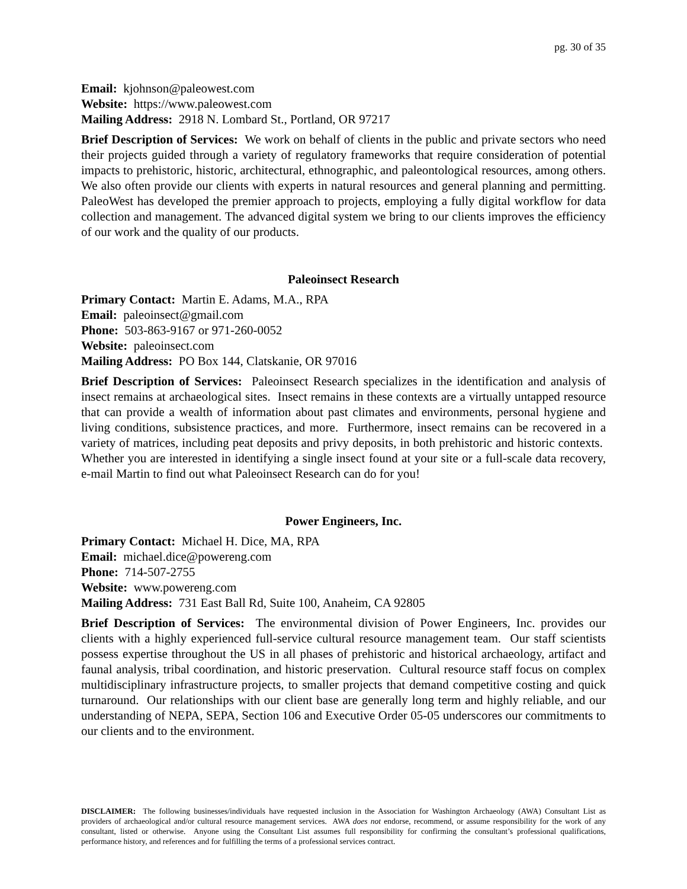pg. 30 of 35
Email: kjohnson@paleowest.com
Website: https://www.paleowest.com
Mailing Address: 2918 N. Lombard St., Portland, OR 97217
Brief Description of Services: We work on behalf of clients in the public and private sectors who need their projects guided through a variety of regulatory frameworks that require consideration of potential impacts to prehistoric, historic, architectural, ethnographic, and paleontological resources, among others. We also often provide our clients with experts in natural resources and general planning and permitting. PaleoWest has developed the premier approach to projects, employing a fully digital workflow for data collection and management. The advanced digital system we bring to our clients improves the efficiency of our work and the quality of our products.
Paleoinsect Research
Primary Contact: Martin E. Adams, M.A., RPA
Email: paleoinsect@gmail.com
Phone: 503-863-9167 or 971-260-0052
Website: paleoinsect.com
Mailing Address: PO Box 144, Clatskanie, OR 97016
Brief Description of Services: Paleoinsect Research specializes in the identification and analysis of insect remains at archaeological sites. Insect remains in these contexts are a virtually untapped resource that can provide a wealth of information about past climates and environments, personal hygiene and living conditions, subsistence practices, and more. Furthermore, insect remains can be recovered in a variety of matrices, including peat deposits and privy deposits, in both prehistoric and historic contexts. Whether you are interested in identifying a single insect found at your site or a full-scale data recovery, e-mail Martin to find out what Paleoinsect Research can do for you!
Power Engineers, Inc.
Primary Contact: Michael H. Dice, MA, RPA
Email: michael.dice@powereng.com
Phone: 714-507-2755
Website: www.powereng.com
Mailing Address: 731 East Ball Rd, Suite 100, Anaheim, CA 92805
Brief Description of Services: The environmental division of Power Engineers, Inc. provides our clients with a highly experienced full-service cultural resource management team. Our staff scientists possess expertise throughout the US in all phases of prehistoric and historical archaeology, artifact and faunal analysis, tribal coordination, and historic preservation. Cultural resource staff focus on complex multidisciplinary infrastructure projects, to smaller projects that demand competitive costing and quick turnaround. Our relationships with our client base are generally long term and highly reliable, and our understanding of NEPA, SEPA, Section 106 and Executive Order 05-05 underscores our commitments to our clients and to the environment.
DISCLAIMER: The following businesses/individuals have requested inclusion in the Association for Washington Archaeology (AWA) Consultant List as providers of archaeological and/or cultural resource management services. AWA does not endorse, recommend, or assume responsibility for the work of any consultant, listed or otherwise. Anyone using the Consultant List assumes full responsibility for confirming the consultant’s professional qualifications, performance history, and references and for fulfilling the terms of a professional services contract.